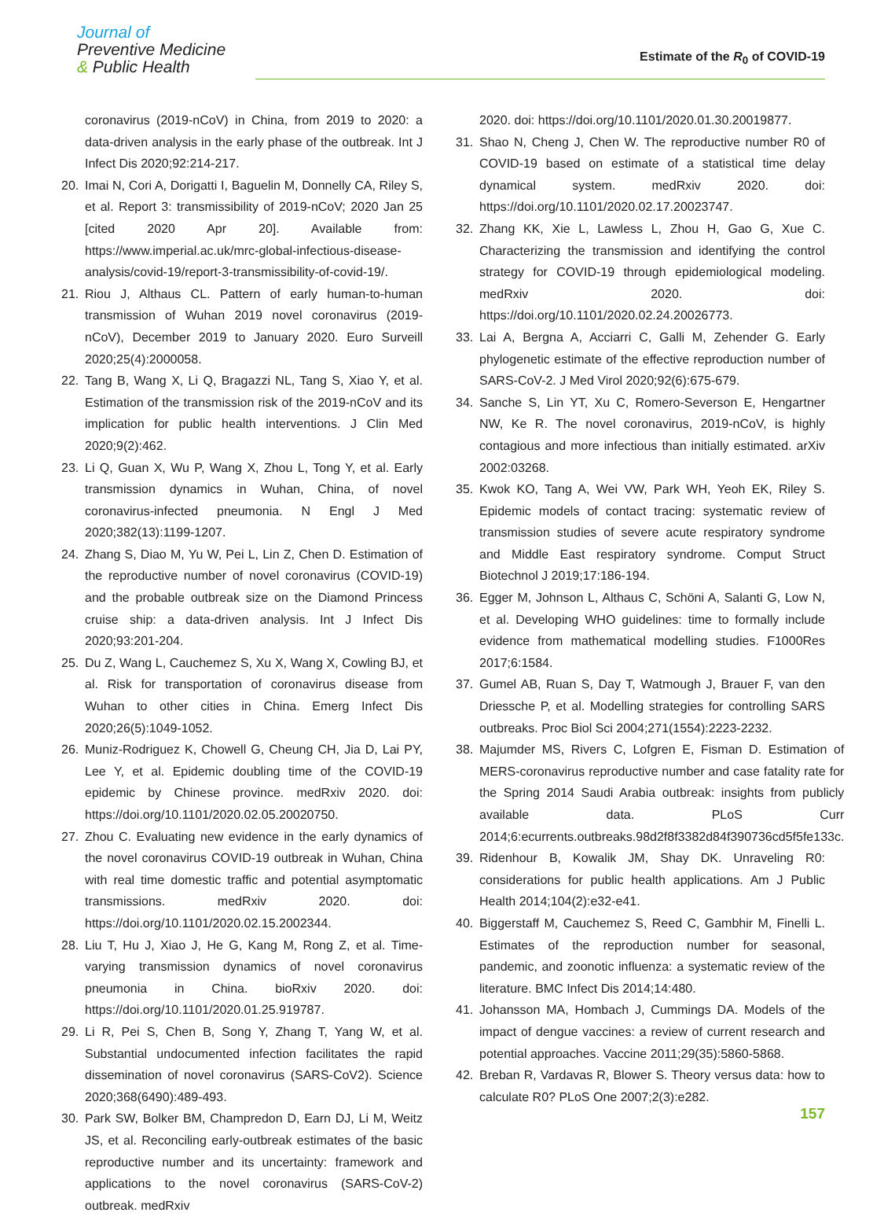Journal of
Preventive Medicine
& Public Health
Estimate of the R<sub>0</sub> of COVID-19
coronavirus (2019-nCoV) in China, from 2019 to 2020: a data-driven analysis in the early phase of the outbreak. Int J Infect Dis 2020;92:214-217.
20. Imai N, Cori A, Dorigatti I, Baguelin M, Donnelly CA, Riley S, et al. Report 3: transmissibility of 2019-nCoV; 2020 Jan 25 [cited 2020 Apr 20]. Available from: https://www.imperial.ac.uk/mrc-global-infectious-disease-analysis/covid-19/report-3-transmissibility-of-covid-19/.
21. Riou J, Althaus CL. Pattern of early human-to-human transmission of Wuhan 2019 novel coronavirus (2019-nCoV), December 2019 to January 2020. Euro Surveill 2020;25(4):2000058.
22. Tang B, Wang X, Li Q, Bragazzi NL, Tang S, Xiao Y, et al. Estimation of the transmission risk of the 2019-nCoV and its implication for public health interventions. J Clin Med 2020;9(2):462.
23. Li Q, Guan X, Wu P, Wang X, Zhou L, Tong Y, et al. Early transmission dynamics in Wuhan, China, of novel coronavirus-infected pneumonia. N Engl J Med 2020;382(13):1199-1207.
24. Zhang S, Diao M, Yu W, Pei L, Lin Z, Chen D. Estimation of the reproductive number of novel coronavirus (COVID-19) and the probable outbreak size on the Diamond Princess cruise ship: a data-driven analysis. Int J Infect Dis 2020;93:201-204.
25. Du Z, Wang L, Cauchemez S, Xu X, Wang X, Cowling BJ, et al. Risk for transportation of coronavirus disease from Wuhan to other cities in China. Emerg Infect Dis 2020;26(5):1049-1052.
26. Muniz-Rodriguez K, Chowell G, Cheung CH, Jia D, Lai PY, Lee Y, et al. Epidemic doubling time of the COVID-19 epidemic by Chinese province. medRxiv 2020. doi: https://doi.org/10.1101/2020.02.05.20020750.
27. Zhou C. Evaluating new evidence in the early dynamics of the novel coronavirus COVID-19 outbreak in Wuhan, China with real time domestic traffic and potential asymptomatic transmissions. medRxiv 2020. doi: https://doi.org/10.1101/2020.02.15.2002344.
28. Liu T, Hu J, Xiao J, He G, Kang M, Rong Z, et al. Time-varying transmission dynamics of novel coronavirus pneumonia in China. bioRxiv 2020. doi: https://doi.org/10.1101/2020.01.25.919787.
29. Li R, Pei S, Chen B, Song Y, Zhang T, Yang W, et al. Substantial undocumented infection facilitates the rapid dissemination of novel coronavirus (SARS-CoV2). Science 2020;368(6490):489-493.
30. Park SW, Bolker BM, Champredon D, Earn DJ, Li M, Weitz JS, et al. Reconciling early-outbreak estimates of the basic reproductive number and its uncertainty: framework and applications to the novel coronavirus (SARS-CoV-2) outbreak. medRxiv
2020. doi: https://doi.org/10.1101/2020.01.30.20019877.
31. Shao N, Cheng J, Chen W. The reproductive number R0 of COVID-19 based on estimate of a statistical time delay dynamical system. medRxiv 2020. doi: https://doi.org/10.1101/2020.02.17.20023747.
32. Zhang KK, Xie L, Lawless L, Zhou H, Gao G, Xue C. Characterizing the transmission and identifying the control strategy for COVID-19 through epidemiological modeling. medRxiv 2020. doi: https://doi.org/10.1101/2020.02.24.20026773.
33. Lai A, Bergna A, Acciarri C, Galli M, Zehender G. Early phylogenetic estimate of the effective reproduction number of SARS-CoV-2. J Med Virol 2020;92(6):675-679.
34. Sanche S, Lin YT, Xu C, Romero-Severson E, Hengartner NW, Ke R. The novel coronavirus, 2019-nCoV, is highly contagious and more infectious than initially estimated. arXiv 2002:03268.
35. Kwok KO, Tang A, Wei VW, Park WH, Yeoh EK, Riley S. Epidemic models of contact tracing: systematic review of transmission studies of severe acute respiratory syndrome and Middle East respiratory syndrome. Comput Struct Biotechnol J 2019;17:186-194.
36. Egger M, Johnson L, Althaus C, Schöni A, Salanti G, Low N, et al. Developing WHO guidelines: time to formally include evidence from mathematical modelling studies. F1000Res 2017;6:1584.
37. Gumel AB, Ruan S, Day T, Watmough J, Brauer F, van den Driessche P, et al. Modelling strategies for controlling SARS outbreaks. Proc Biol Sci 2004;271(1554):2223-2232.
38. Majumder MS, Rivers C, Lofgren E, Fisman D. Estimation of MERS-coronavirus reproductive number and case fatality rate for the Spring 2014 Saudi Arabia outbreak: insights from publicly available data. PLoS Curr 2014;6:ecurrents.outbreaks.98d2f8f3382d84f390736cd5f5fe133c.
39. Ridenhour B, Kowalik JM, Shay DK. Unraveling R0: considerations for public health applications. Am J Public Health 2014;104(2):e32-e41.
40. Biggerstaff M, Cauchemez S, Reed C, Gambhir M, Finelli L. Estimates of the reproduction number for seasonal, pandemic, and zoonotic influenza: a systematic review of the literature. BMC Infect Dis 2014;14:480.
41. Johansson MA, Hombach J, Cummings DA. Models of the impact of dengue vaccines: a review of current research and potential approaches. Vaccine 2011;29(35):5860-5868.
42. Breban R, Vardavas R, Blower S. Theory versus data: how to calculate R0? PLoS One 2007;2(3):e282.
157